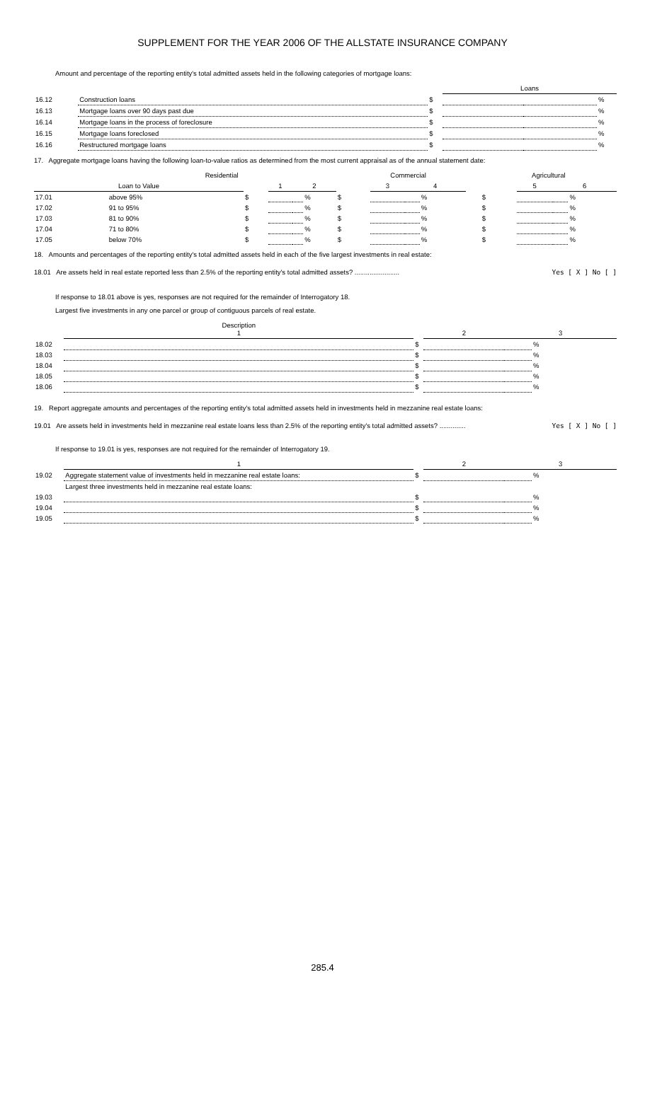SUPPLEMENT FOR THE YEAR 2006 OF THE ALLSTATE INSURANCE COMPANY
Amount and percentage of the reporting entity's total admitted assets held in the following categories of mortgage loans:
| | | | Loans | | |
| 16.12 | Construction loans | $ | | | % |
| 16.13 | Mortgage loans over 90 days past due | $ | | | % |
| 16.14 | Mortgage loans in the process of foreclosure | $ | | | % |
| 16.15 | Mortgage loans foreclosed | $ | | | % |
| 16.16 | Restructured mortgage loans | $ | | | % |
17. Aggregate mortgage loans having the following loan-to-value ratios as determined from the most current appraisal as of the annual statement date:
| | Residential | | | | | Commercial | | | | | Agricultural | | | |
| Loan to Value | | | 1 | 2 | | | 3 | 4 | | | | 5 | 6 | |
| 17.01 | above 95% | $ | | | % | $ | | | % | | $ | | | % |
| 17.02 | 91 to 95% | $ | | | % | $ | | | % | | $ | | | % |
| 17.03 | 81 to 90% | $ | | | % | $ | | | % | | $ | | | % |
| 17.04 | 71 to 80% | $ | | | % | $ | | | % | | $ | | | % |
| 17.05 | below 70% | $ | | | % | $ | | | % | | $ | | | % |
18. Amounts and percentages of the reporting entity's total admitted assets held in each of the five largest investments in real estate:
18.01 Are assets held in real estate reported less than 2.5% of the reporting entity's total admitted assets? ........................ Yes [ X ] No [ ]
If response to 18.01 above is yes, responses are not required for the remainder of Interrogatory 18.
Largest five investments in any one parcel or group of contiguous parcels of real estate.
| | Description 1 | | 2 | 3 | |
| 18.02 | | $ | | | % |
| 18.03 | | $ | | | % |
| 18.04 | | $ | | | % |
| 18.05 | | $ | | | % |
| 18.06 | | $ | | | % |
19. Report aggregate amounts and percentages of the reporting entity's total admitted assets held in investments held in mezzanine real estate loans:
19.01 Are assets held in investments held in mezzanine real estate loans less than 2.5% of the reporting entity's total admitted assets? .............. Yes [ X ] No [ ]
If response to 19.01 is yes, responses are not required for the remainder of Interrogatory 19.
| | 1 | | 2 | 3 | |
| 19.02 | Aggregate statement value of investments held in mezzanine real estate loans: | $ | | | % |
| | Largest three investments held in mezzanine real estate loans: | | | | |
| 19.03 | | $ | | | % |
| 19.04 | | $ | | | % |
| 19.05 | | $ | | | % |
285.4